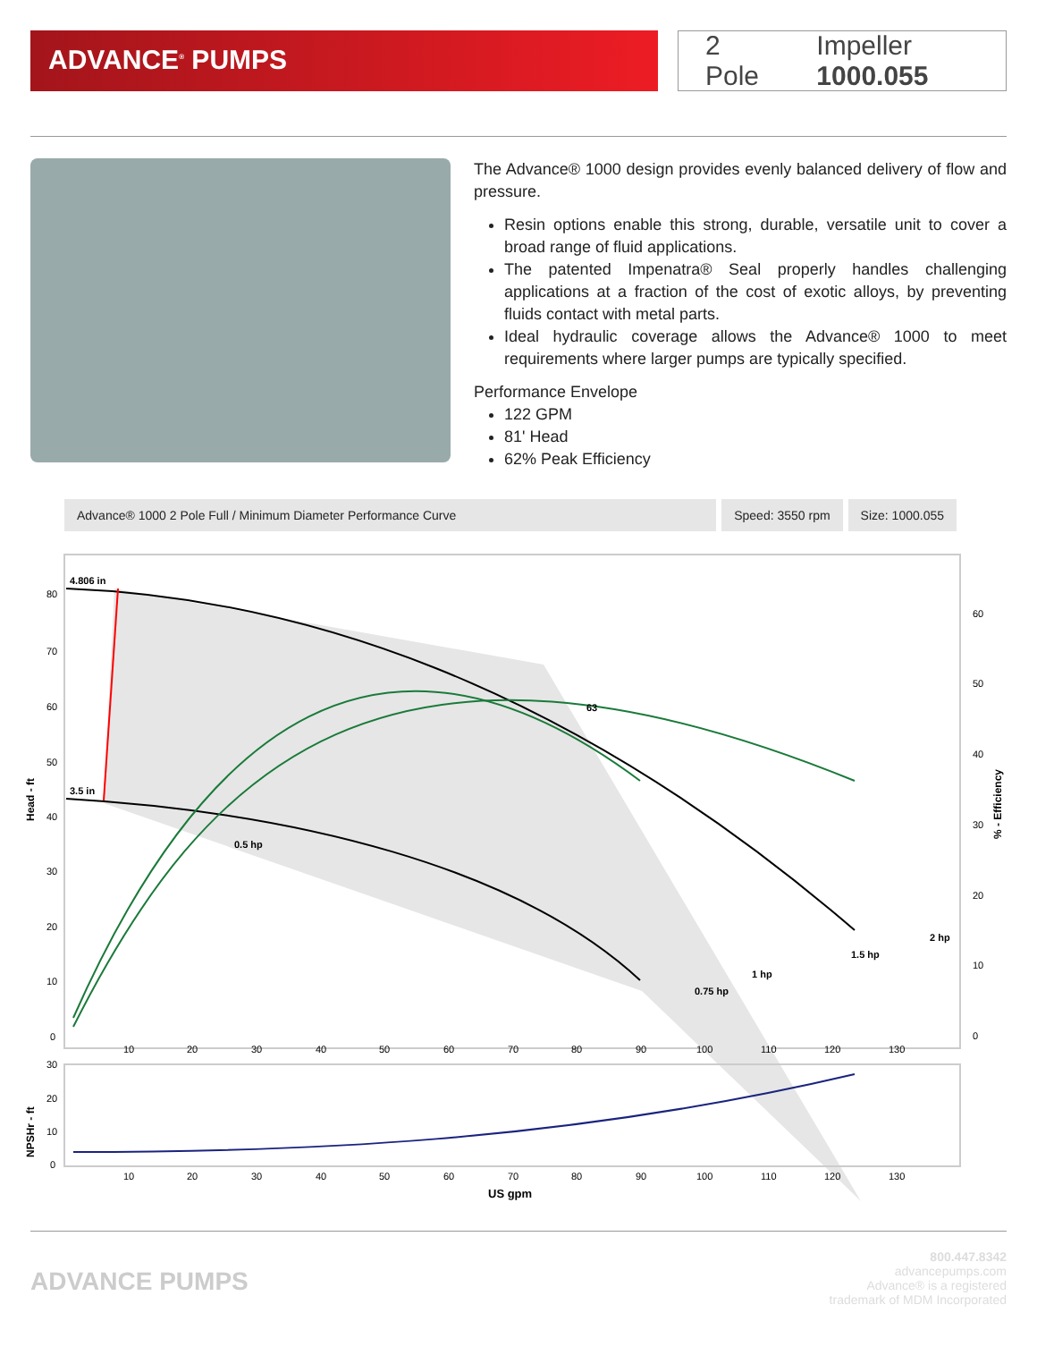ADVANCE<sup>®</sup> PUMPS
2 Pole Impeller 1000.055
The Advance® 1000 design provides evenly balanced delivery of flow and pressure.
Resin options enable this strong, durable, versatile unit to cover a broad range of fluid applications.
The patented Impenatra® Seal properly handles challenging applications at a fraction of the cost of exotic alloys, by preventing fluids contact with metal parts.
Ideal hydraulic coverage allows the Advance® 1000 to meet requirements where larger pumps are typically specified.
Performance Envelope
122 GPM
81' Head
62% Peak Efficiency
Advance® 1000 2 Pole Full / Minimum Diameter Performance Curve
Speed: 3550 rpm Size: 1000.055
4.806 in
3.5 in
63
0.5 hp
0.75 hp
1 hp
1.5 hp
2 hp
80
70
60
50
40
30
20
10
0
Head - ft
60
50
40
30
20
10
0
% - Efficiency
10
20
30
40
50
60
70
80
90
100
110
120
130
30
20
10
0
NPSHr - ft
10
20
30
40
50
60
70
80
90
100
110
120
130
US gpm
ADVANCE PUMPS
800.447.8342
advancepumps.com
Advance® is a registered
trademark of MDM Incorporated